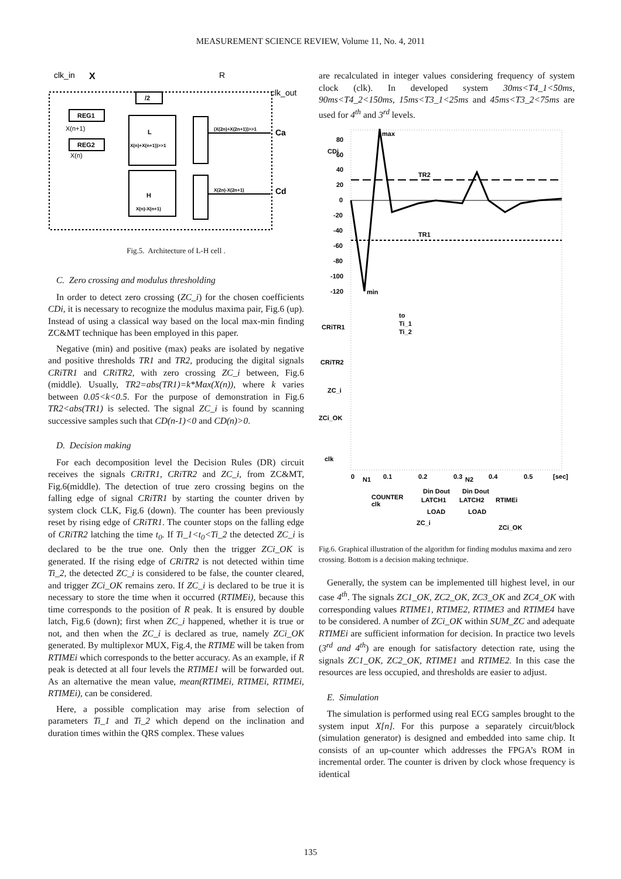MEASUREMENT SCIENCE REVIEW, Volume 11, No. 4, 2011
clk_in
X
R
clk_out
REG1
REG2
/2
L
X(n)+X(n+1))>>1
H
X(n)-X(n+1)
(X(2n)+X(2n+1))>>1
Ca
X(2n)-X(2n+1)
Cd
X(n+1)
X(n)
Fig.5. Architecture of L-H cell .
C. Zero crossing and modulus thresholding
In order to detect zero crossing (ZC_i) for the chosen coefficients CDi, it is necessary to recognize the modulus maxima pair, Fig.6 (up). Instead of using a classical way based on the local max-min finding ZC&MT technique has been employed in this paper.
Negative (min) and positive (max) peaks are isolated by negative and positive thresholds TR1 and TR2, producing the digital signals CRiTR1 and CRiTR2, with zero crossing ZC_i between, Fig.6 (middle). Usually, TR2=abs(TR1)=k*Max(X(n)), where k varies between 0.05<k<0.5. For the purpose of demonstration in Fig.6 TR2<abs(TR1) is selected. The signal ZC_i is found by scanning successive samples such that CD(n-1)<0 and CD(n)>0.
D. Decision making
For each decomposition level the Decision Rules (DR) circuit receives the signals CRiTR1, CRiTR2 and ZC_i, from ZC&MT, Fig.6(middle). The detection of true zero crossing begins on the falling edge of signal CRiTR1 by starting the counter driven by system clock CLK, Fig.6 (down). The counter has been previously reset by rising edge of CRiTR1. The counter stops on the falling edge of CRiTR2 latching the time t<sub>0</sub>. If Ti_1<t<sub>0</sub><Ti_2 the detected ZC_i is declared to be the true one. Only then the trigger ZCi_OK is generated. If the rising edge of CRiTR2 is not detected within time Ti_2, the detected ZC_i is considered to be false, the counter cleared, and trigger ZCi_OK remains zero. If ZC_i is declared to be true it is necessary to store the time when it occurred (RTIMEi), because this time corresponds to the position of R peak. It is ensured by double latch, Fig.6 (down); first when ZC_i happened, whether it is true or not, and then when the ZC_i is declared as true, namely ZCi_OK generated. By multiplexor MUX, Fig.4, the RTIME will be taken from RTIMEi which corresponds to the better accuracy. As an example, if R peak is detected at all four levels the RTIME1 will be forwarded out. As an alternative the mean value, mean(RTIMEi, RTIMEi, RTIMEi, RTIMEi), can be considered.
Here, a possible complication may arise from selection of parameters Ti_1 and Ti_2 which depend on the inclination and duration times within the QRS complex. These values
are recalculated in integer values considering frequency of system clock (clk). In developed system 30ms<T4_1<50ms, 90ms<T4_2<150ms, 15ms<T3_1<25ms and 45ms<T3_2<75ms are used for 4<sup>th</sup> and 3<sup>rd</sup> levels.
CDi
80
60
40
20
0
-20
-40
-60
-80
-100
-120
TR2
TR1
max
min
CRiTR1
CRiTR2
ZC_i
ZCi_OK
clk
to
Ti_1
Ti_2
0
0.1
0.2
0.3
0.4
0.5
[sec]
N1
N2
COUNTER
clk
Din Dout
LATCH1
LOAD
Din Dout
LATCH2
RTIMEi
LOAD
ZC_i
ZCi_OK
Fig.6. Graphical illustration of the algorithm for finding modulus maxima and zero crossing. Bottom is a decision making technique.
Generally, the system can be implemented till highest level, in our case 4<sup>th</sup>. The signals ZC1_OK, ZC2_OK, ZC3_OK and ZC4_OK with corresponding values RTIME1, RTIME2, RTIME3 and RTIME4 have to be considered. A number of ZCi_OK within SUM_ZC and adequate RTIMEi are sufficient information for decision. In practice two levels (3<sup>rd</sup> and 4<sup>th</sup>) are enough for satisfactory detection rate, using the signals ZC1_OK, ZC2_OK, RTIME1 and RTIME2. In this case the resources are less occupied, and thresholds are easier to adjust.
E. Simulation
The simulation is performed using real ECG samples brought to the system input X[n]. For this purpose a separately circuit/block (simulation generator) is designed and embedded into same chip. It consists of an up-counter which addresses the FPGA’s ROM in incremental order. The counter is driven by clock whose frequency is identical
135